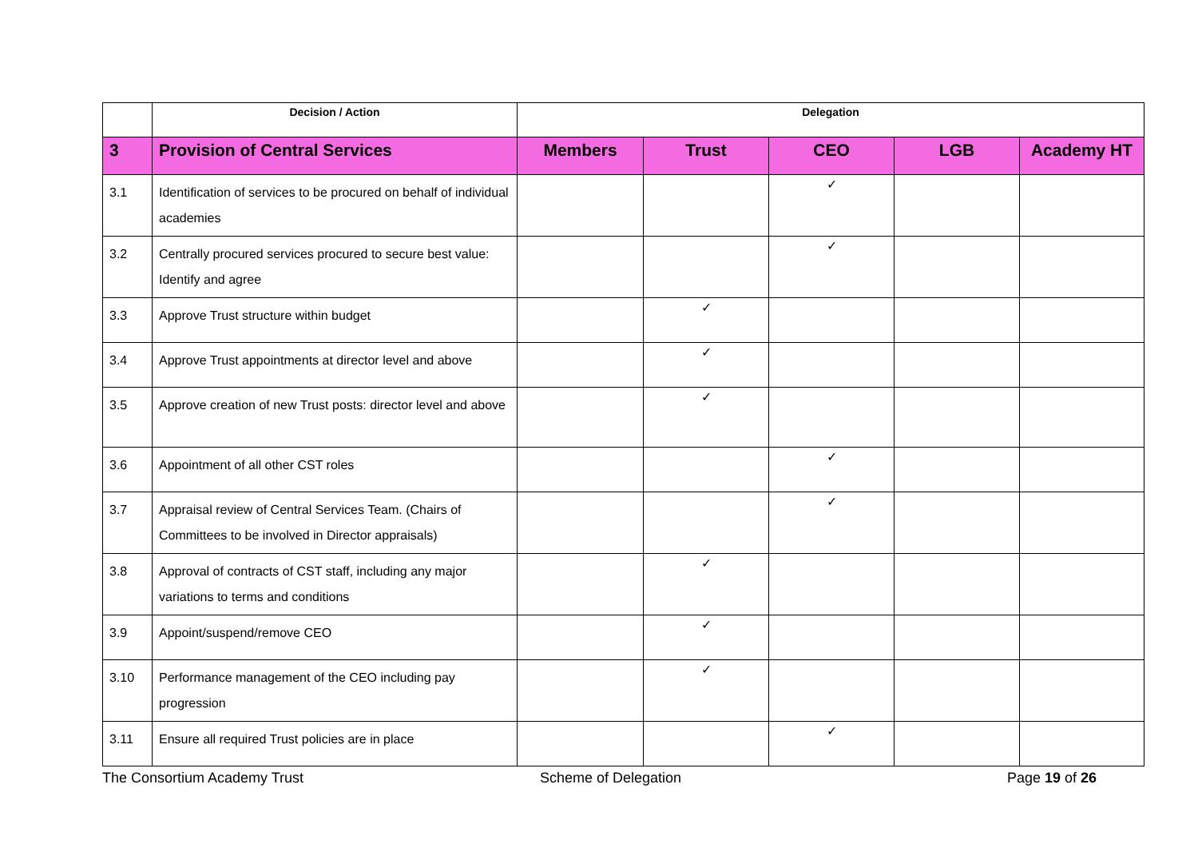| | Decision / Action | Delegation | | | | |
| --- | --- | --- | --- | --- | --- | --- |
| 3 | Provision of Central Services | Members | Trust | CEO | LGB | Academy HT |
| 3.1 | Identification of services to be procured on behalf of individual academies | | | ✓ | | |
| 3.2 | Centrally procured services procured to secure best value: Identify and agree | | | ✓ | | |
| 3.3 | Approve Trust structure within budget | | ✓ | | | |
| 3.4 | Approve Trust appointments at director level and above | | ✓ | | | |
| 3.5 | Approve creation of new Trust posts: director level and above | | ✓ | | | |
| 3.6 | Appointment of all other CST roles | | | ✓ | | |
| 3.7 | Appraisal review of Central Services Team. (Chairs of Committees to be involved in Director appraisals) | | | ✓ | | |
| 3.8 | Approval of contracts of CST staff, including any major variations to terms and conditions | | ✓ | | | |
| 3.9 | Appoint/suspend/remove CEO | | ✓ | | | |
| 3.10 | Performance management of the CEO including pay progression | | ✓ | | | |
| 3.11 | Ensure all required Trust policies are in place | | | ✓ | | |
The Consortium Academy Trust Scheme of Delegation Page 19 of 26